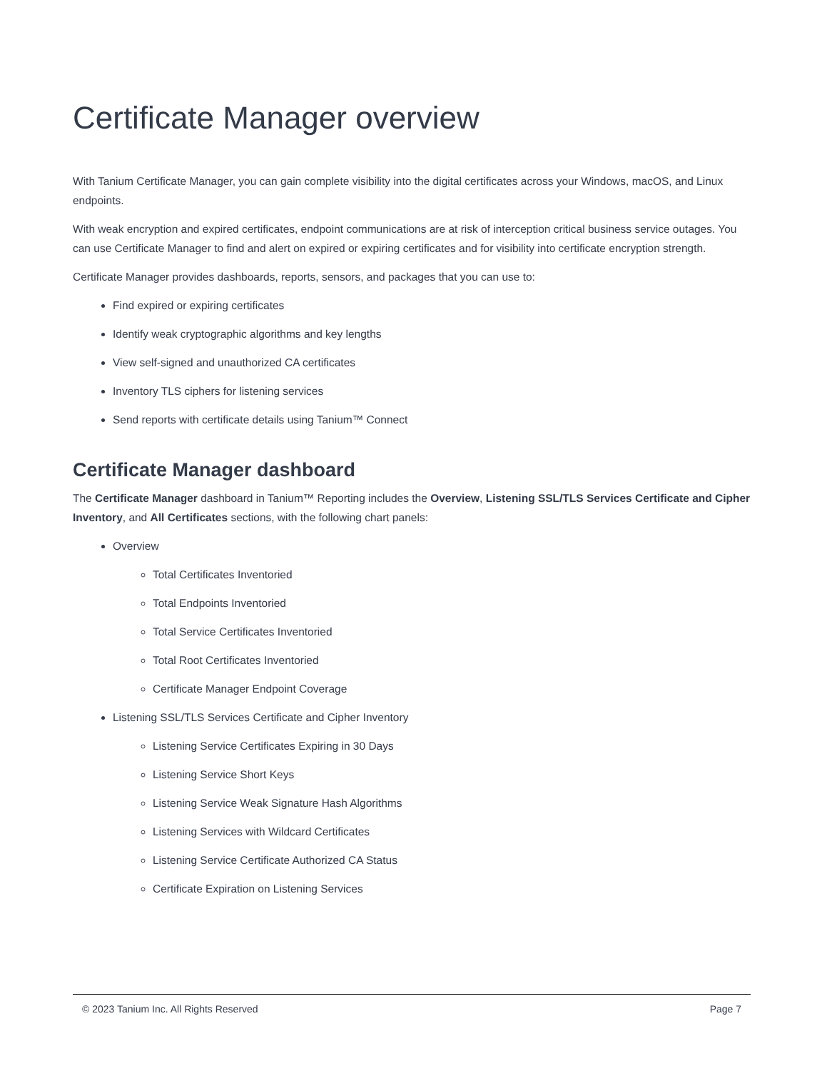Certificate Manager overview
With Tanium Certificate Manager, you can gain complete visibility into the digital certificates across your Windows, macOS, and Linux endpoints.
With weak encryption and expired certificates, endpoint communications are at risk of interception critical business service outages. You can use Certificate Manager to find and alert on expired or expiring certificates and for visibility into certificate encryption strength.
Certificate Manager provides dashboards, reports, sensors, and packages that you can use to:
Find expired or expiring certificates
Identify weak cryptographic algorithms and key lengths
View self-signed and unauthorized CA certificates
Inventory TLS ciphers for listening services
Send reports with certificate details using Tanium™ Connect
Certificate Manager dashboard
The Certificate Manager dashboard in Tanium™ Reporting includes the Overview, Listening SSL/TLS Services Certificate and Cipher Inventory, and All Certificates sections, with the following chart panels:
Overview
Total Certificates Inventoried
Total Endpoints Inventoried
Total Service Certificates Inventoried
Total Root Certificates Inventoried
Certificate Manager Endpoint Coverage
Listening SSL/TLS Services Certificate and Cipher Inventory
Listening Service Certificates Expiring in 30 Days
Listening Service Short Keys
Listening Service Weak Signature Hash Algorithms
Listening Services with Wildcard Certificates
Listening Service Certificate Authorized CA Status
Certificate Expiration on Listening Services
© 2023 Tanium Inc. All Rights Reserved Page 7